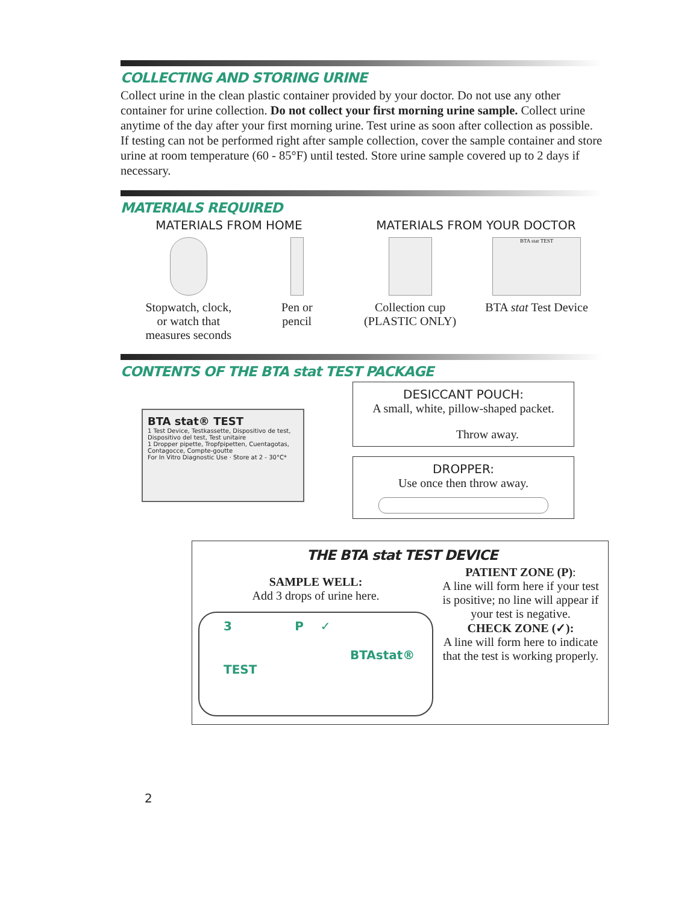COLLECTING AND STORING URINE
Collect urine in the clean plastic container provided by your doctor. Do not use any other container for urine collection. Do not collect your first morning urine sample. Collect urine anytime of the day after your first morning urine. Test urine as soon after collection as possible. If testing can not be performed right after sample collection, cover the sample container and store urine at room temperature (60 - 85°F) until tested. Store urine sample covered up to 2 days if necessary.
MATERIALS REQUIRED
MATERIALS FROM HOME
Stopwatch, clock,
or watch that
measures seconds
Pen or
pencil
MATERIALS FROM YOUR DOCTOR
Collection cup
(PLASTIC ONLY)
BTA stat TEST
BTA stat Test Device
CONTENTS OF THE BTA stat TEST PACKAGE
BTA stat® TEST
1 Test Device, Testkassette, Dispositivo de test, Dispositivo del test, Test unitaire
1 Dropper pipette, Tropfpipetten, Cuentagotas, Contagocce, Compte-goutte
For In Vitro Diagnostic Use · Store at 2 - 30°C*
DESICCANT POUCH:
A small, white, pillow-shaped packet.
Throw away.
DROPPER:
Use once then throw away.
THE BTA stat TEST DEVICE
SAMPLE WELL:
Add 3 drops of urine here.
3 P ✓
BTAstat® TEST
PATIENT ZONE (P):
A line will form here if your test is positive; no line will appear if your test is negative.
CHECK ZONE (✓):
A line will form here to indicate that the test is working properly.
2